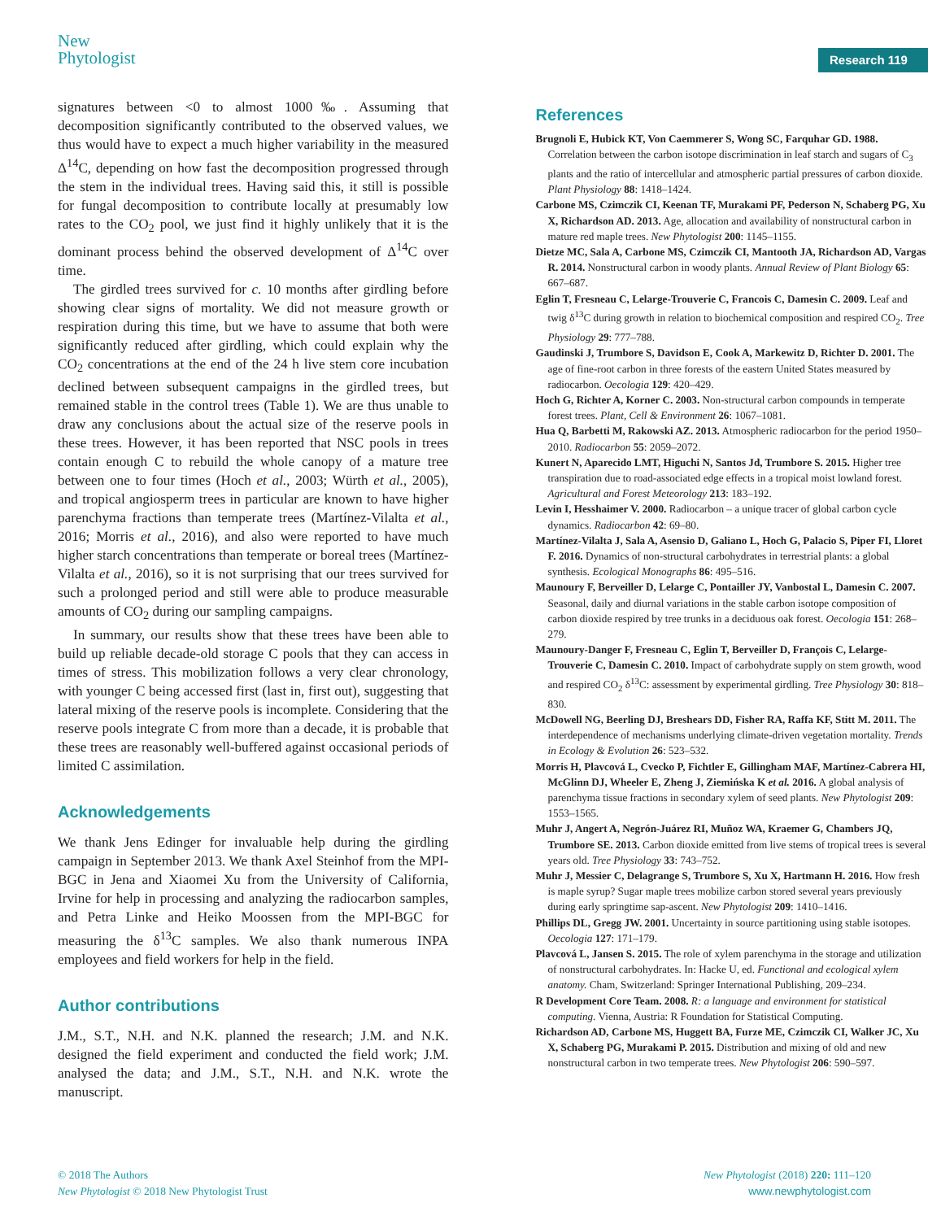New
Phytologist
Research 119
signatures between <0 to almost 1000‰. Assuming that decomposition significantly contributed to the observed values, we thus would have to expect a much higher variability in the measured Δ<sup>14</sup>C, depending on how fast the decomposition progressed through the stem in the individual trees. Having said this, it still is possible for fungal decomposition to contribute locally at presumably low rates to the CO<sub>2</sub> pool, we just find it highly unlikely that it is the dominant process behind the observed development of Δ<sup>14</sup>C over time.
The girdled trees survived for c. 10 months after girdling before showing clear signs of mortality. We did not measure growth or respiration during this time, but we have to assume that both were significantly reduced after girdling, which could explain why the CO<sub>2</sub> concentrations at the end of the 24 h live stem core incubation declined between subsequent campaigns in the girdled trees, but remained stable in the control trees (Table 1). We are thus unable to draw any conclusions about the actual size of the reserve pools in these trees. However, it has been reported that NSC pools in trees contain enough C to rebuild the whole canopy of a mature tree between one to four times (Hoch et al., 2003; Würth et al., 2005), and tropical angiosperm trees in particular are known to have higher parenchyma fractions than temperate trees (Martínez-Vilalta et al., 2016; Morris et al., 2016), and also were reported to have much higher starch concentrations than temperate or boreal trees (Martínez-Vilalta et al., 2016), so it is not surprising that our trees survived for such a prolonged period and still were able to produce measurable amounts of CO<sub>2</sub> during our sampling campaigns.
In summary, our results show that these trees have been able to build up reliable decade-old storage C pools that they can access in times of stress. This mobilization follows a very clear chronology, with younger C being accessed first (last in, first out), suggesting that lateral mixing of the reserve pools is incomplete. Considering that the reserve pools integrate C from more than a decade, it is probable that these trees are reasonably well-buffered against occasional periods of limited C assimilation.
Acknowledgements
We thank Jens Edinger for invaluable help during the girdling campaign in September 2013. We thank Axel Steinhof from the MPI-BGC in Jena and Xiaomei Xu from the University of California, Irvine for help in processing and analyzing the radiocarbon samples, and Petra Linke and Heiko Moossen from the MPI-BGC for measuring the δ<sup>13</sup>C samples. We also thank numerous INPA employees and field workers for help in the field.
Author contributions
J.M., S.T., N.H. and N.K. planned the research; J.M. and N.K. designed the field experiment and conducted the field work; J.M. analysed the data; and J.M., S.T., N.H. and N.K. wrote the manuscript.
References
Brugnoli E, Hubick KT, Von Caemmerer S, Wong SC, Farquhar GD. 1988. Correlation between the carbon isotope discrimination in leaf starch and sugars of C<sub>3</sub> plants and the ratio of intercellular and atmospheric partial pressures of carbon dioxide. Plant Physiology 88: 1418–1424.
Carbone MS, Czimczik CI, Keenan TF, Murakami PF, Pederson N, Schaberg PG, Xu X, Richardson AD. 2013. Age, allocation and availability of nonstructural carbon in mature red maple trees. New Phytologist 200: 1145–1155.
Dietze MC, Sala A, Carbone MS, Czimczik CI, Mantooth JA, Richardson AD, Vargas R. 2014. Nonstructural carbon in woody plants. Annual Review of Plant Biology 65: 667–687.
Eglin T, Fresneau C, Lelarge-Trouverie C, Francois C, Damesin C. 2009. Leaf and twig δ<sup>13</sup>C during growth in relation to biochemical composition and respired CO<sub>2</sub>. Tree Physiology 29: 777–788.
Gaudinski J, Trumbore S, Davidson E, Cook A, Markewitz D, Richter D. 2001. The age of fine-root carbon in three forests of the eastern United States measured by radiocarbon. Oecologia 129: 420–429.
Hoch G, Richter A, Korner C. 2003. Non-structural carbon compounds in temperate forest trees. Plant, Cell & Environment 26: 1067–1081.
Hua Q, Barbetti M, Rakowski AZ. 2013. Atmospheric radiocarbon for the period 1950–2010. Radiocarbon 55: 2059–2072.
Kunert N, Aparecido LMT, Higuchi N, Santos Jd, Trumbore S. 2015. Higher tree transpiration due to road-associated edge effects in a tropical moist lowland forest. Agricultural and Forest Meteorology 213: 183–192.
Levin I, Hesshaimer V. 2000. Radiocarbon – a unique tracer of global carbon cycle dynamics. Radiocarbon 42: 69–80.
Martínez-Vilalta J, Sala A, Asensio D, Galiano L, Hoch G, Palacio S, Piper FI, Lloret F. 2016. Dynamics of non-structural carbohydrates in terrestrial plants: a global synthesis. Ecological Monographs 86: 495–516.
Maunoury F, Berveiller D, Lelarge C, Pontailler JY, Vanbostal L, Damesin C. 2007. Seasonal, daily and diurnal variations in the stable carbon isotope composition of carbon dioxide respired by tree trunks in a deciduous oak forest. Oecologia 151: 268–279.
Maunoury-Danger F, Fresneau C, Eglin T, Berveiller D, François C, Lelarge-Trouverie C, Damesin C. 2010. Impact of carbohydrate supply on stem growth, wood and respired CO<sub>2</sub> δ<sup>13</sup>C: assessment by experimental girdling. Tree Physiology 30: 818–830.
McDowell NG, Beerling DJ, Breshears DD, Fisher RA, Raffa KF, Stitt M. 2011. The interdependence of mechanisms underlying climate-driven vegetation mortality. Trends in Ecology & Evolution 26: 523–532.
Morris H, Plavcová L, Cvecko P, Fichtler E, Gillingham MAF, Martínez-Cabrera HI, McGlinn DJ, Wheeler E, Zheng J, Ziemińska K et al. 2016. A global analysis of parenchyma tissue fractions in secondary xylem of seed plants. New Phytologist 209: 1553–1565.
Muhr J, Angert A, Negrón-Juárez RI, Muñoz WA, Kraemer G, Chambers JQ, Trumbore SE. 2013. Carbon dioxide emitted from live stems of tropical trees is several years old. Tree Physiology 33: 743–752.
Muhr J, Messier C, Delagrange S, Trumbore S, Xu X, Hartmann H. 2016. How fresh is maple syrup? Sugar maple trees mobilize carbon stored several years previously during early springtime sap-ascent. New Phytologist 209: 1410–1416.
Phillips DL, Gregg JW. 2001. Uncertainty in source partitioning using stable isotopes. Oecologia 127: 171–179.
Plavcová L, Jansen S. 2015. The role of xylem parenchyma in the storage and utilization of nonstructural carbohydrates. In: Hacke U, ed. Functional and ecological xylem anatomy. Cham, Switzerland: Springer International Publishing, 209–234.
R Development Core Team. 2008. R: a language and environment for statistical computing. Vienna, Austria: R Foundation for Statistical Computing.
Richardson AD, Carbone MS, Huggett BA, Furze ME, Czimczik CI, Walker JC, Xu X, Schaberg PG, Murakami P. 2015. Distribution and mixing of old and new nonstructural carbon in two temperate trees. New Phytologist 206: 590–597.
© 2018 The Authors
New Phytologist © 2018 New Phytologist Trust
New Phytologist (2018) 220: 111–120
www.newphytologist.com